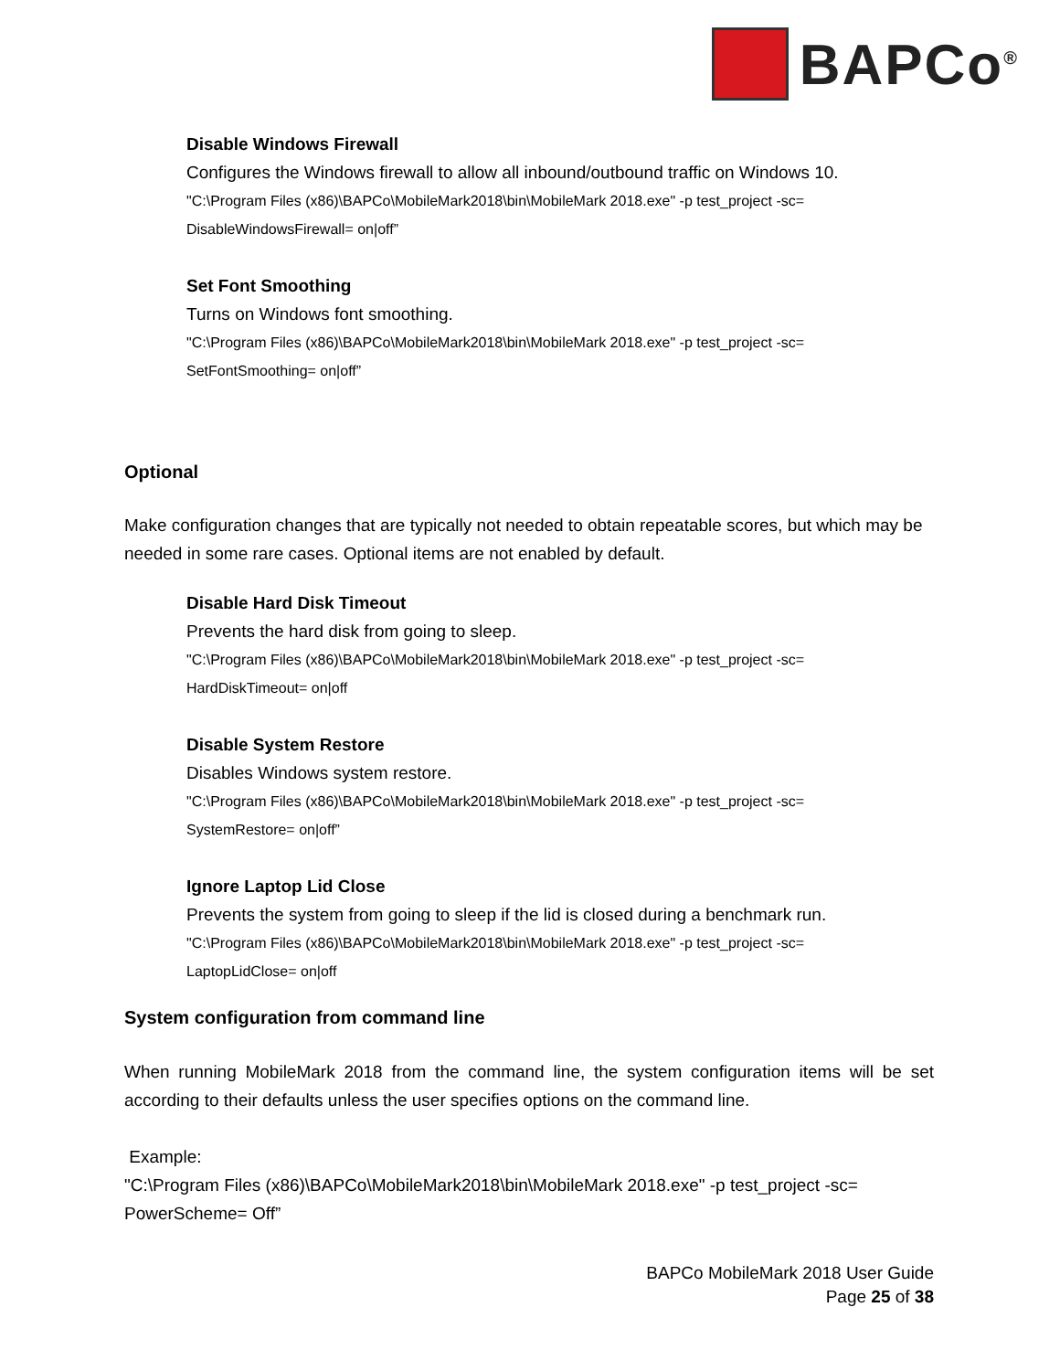BAPCo<sup>®</sup>
Disable Windows Firewall
Configures the Windows firewall to allow all inbound/outbound traffic on Windows 10.
"C:\Program Files (x86)\BAPCo\MobileMark2018\bin\MobileMark 2018.exe" -p test_project -sc=
DisableWindowsFirewall= on|off”
Set Font Smoothing
Turns on Windows font smoothing.
"C:\Program Files (x86)\BAPCo\MobileMark2018\bin\MobileMark 2018.exe" -p test_project -sc=
SetFontSmoothing= on|off”
Optional
Make configuration changes that are typically not needed to obtain repeatable scores, but which may be needed in some rare cases. Optional items are not enabled by default.
Disable Hard Disk Timeout
Prevents the hard disk from going to sleep.
"C:\Program Files (x86)\BAPCo\MobileMark2018\bin\MobileMark 2018.exe" -p test_project -sc=
HardDiskTimeout= on|off
Disable System Restore
Disables Windows system restore.
"C:\Program Files (x86)\BAPCo\MobileMark2018\bin\MobileMark 2018.exe" -p test_project -sc=
SystemRestore= on|off”
Ignore Laptop Lid Close
Prevents the system from going to sleep if the lid is closed during a benchmark run.
"C:\Program Files (x86)\BAPCo\MobileMark2018\bin\MobileMark 2018.exe" -p test_project -sc=
LaptopLidClose= on|off
System configuration from command line
When running MobileMark 2018 from the command line, the system configuration items will be set according to their defaults unless the user specifies options on the command line.
Example:
"C:\Program Files (x86)\BAPCo\MobileMark2018\bin\MobileMark 2018.exe" -p test_project -sc=
PowerScheme= Off”
BAPCo MobileMark 2018 User Guide
Page 25 of 38